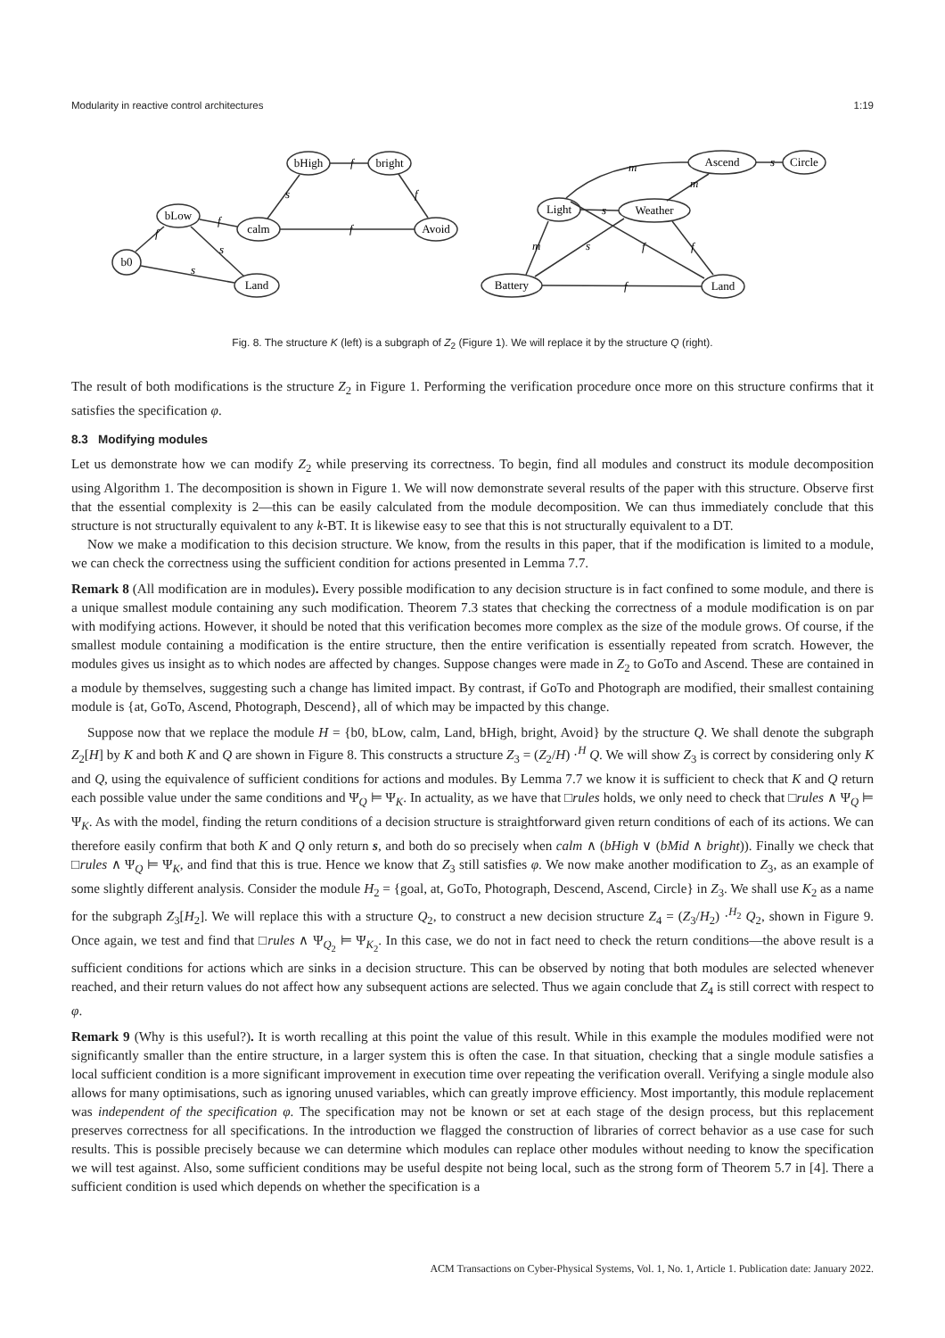Modularity in reactive control architectures 1:19
b0
bLow
calm
bHigh
bright
Avoid
Land
Light
Weather
Ascend
Circle
Battery
Land
f
s
f
s
s
f
f
f
m
s
f
f
s
f
m
m
s
Fig. 8. The structure K (left) is a subgraph of Z<sub>2</sub> (Figure 1). We will replace it by the structure Q (right).
The result of both modifications is the structure Z<sub>2</sub> in Figure 1. Performing the verification procedure once more on this structure confirms that it satisfies the specification φ.
8.3 Modifying modules
Let us demonstrate how we can modify Z<sub>2</sub> while preserving its correctness. To begin, find all modules and construct its module decomposition using Algorithm 1. The decomposition is shown in Figure 1. We will now demonstrate several results of the paper with this structure. Observe first that the essential complexity is 2—this can be easily calculated from the module decomposition. We can thus immediately conclude that this structure is not structurally equivalent to any k-BT. It is likewise easy to see that this is not structurally equivalent to a DT.
Now we make a modification to this decision structure. We know, from the results in this paper, that if the modification is limited to a module, we can check the correctness using the sufficient condition for actions presented in Lemma 7.7.
Remark 8 (All modification are in modules). Every possible modification to any decision structure is in fact confined to some module, and there is a unique smallest module containing any such modification. Theorem 7.3 states that checking the correctness of a module modification is on par with modifying actions. However, it should be noted that this verification becomes more complex as the size of the module grows. Of course, if the smallest module containing a modification is the entire structure, then the entire verification is essentially repeated from scratch. However, the modules gives us insight as to which nodes are affected by changes. Suppose changes were made in Z<sub>2</sub> to GoTo and Ascend. These are contained in a module by themselves, suggesting such a change has limited impact. By contrast, if GoTo and Photograph are modified, their smallest containing module is {at, GoTo, Ascend, Photograph, Descend}, all of which may be impacted by this change.
Suppose now that we replace the module H = {b0, bLow, calm, Land, bHigh, bright, Avoid} by the structure Q. We shall denote the subgraph Z<sub>2</sub>[H] by K and both K and Q are shown in Figure 8. This constructs a structure Z<sub>3</sub> = (Z<sub>2</sub>/H) ·<sup>H</sup> Q. We will show Z<sub>3</sub> is correct by considering only K and Q, using the equivalence of sufficient conditions for actions and modules. By Lemma 7.7 we know it is sufficient to check that K and Q return each possible value under the same conditions and Ψ<sub>Q</sub> ⊨ Ψ<sub>K</sub>. In actuality, as we have that □rules holds, we only need to check that □rules ∧ Ψ<sub>Q</sub> ⊨ Ψ<sub>K</sub>. As with the model, finding the return conditions of a decision structure is straightforward given return conditions of each of its actions. We can therefore easily confirm that both K and Q only return s, and both do so precisely when calm ∧ (bHigh ∨ (bMid ∧ bright)). Finally we check that □rules ∧ Ψ<sub>Q</sub> ⊨ Ψ<sub>K</sub>, and find that this is true. Hence we know that Z<sub>3</sub> still satisfies φ. We now make another modification to Z<sub>3</sub>, as an example of some slightly different analysis. Consider the module H<sub>2</sub> = {goal, at, GoTo, Photograph, Descend, Ascend, Circle} in Z<sub>3</sub>. We shall use K<sub>2</sub> as a name for the subgraph Z<sub>3</sub>[H<sub>2</sub>]. We will replace this with a structure Q<sub>2</sub>, to construct a new decision structure Z<sub>4</sub> = (Z<sub>3</sub>/H<sub>2</sub>) ·<sup>H<sub>2</sub></sup> Q<sub>2</sub>, shown in Figure 9. Once again, we test and find that □rules ∧ Ψ<sub>Q<sub>2</sub></sub> ⊨ Ψ<sub>K<sub>2</sub></sub>. In this case, we do not in fact need to check the return conditions—the above result is a sufficient conditions for actions which are sinks in a decision structure. This can be observed by noting that both modules are selected whenever reached, and their return values do not affect how any subsequent actions are selected. Thus we again conclude that Z<sub>4</sub> is still correct with respect to φ.
Remark 9 (Why is this useful?). It is worth recalling at this point the value of this result. While in this example the modules modified were not significantly smaller than the entire structure, in a larger system this is often the case. In that situation, checking that a single module satisfies a local sufficient condition is a more significant improvement in execution time over repeating the verification overall. Verifying a single module also allows for many optimisations, such as ignoring unused variables, which can greatly improve efficiency. Most importantly, this module replacement was independent of the specification φ. The specification may not be known or set at each stage of the design process, but this replacement preserves correctness for all specifications. In the introduction we flagged the construction of libraries of correct behavior as a use case for such results. This is possible precisely because we can determine which modules can replace other modules without needing to know the specification we will test against. Also, some sufficient conditions may be useful despite not being local, such as the strong form of Theorem 5.7 in [4]. There a sufficient condition is used which depends on whether the specification is a
ACM Transactions on Cyber-Physical Systems, Vol. 1, No. 1, Article 1. Publication date: January 2022.